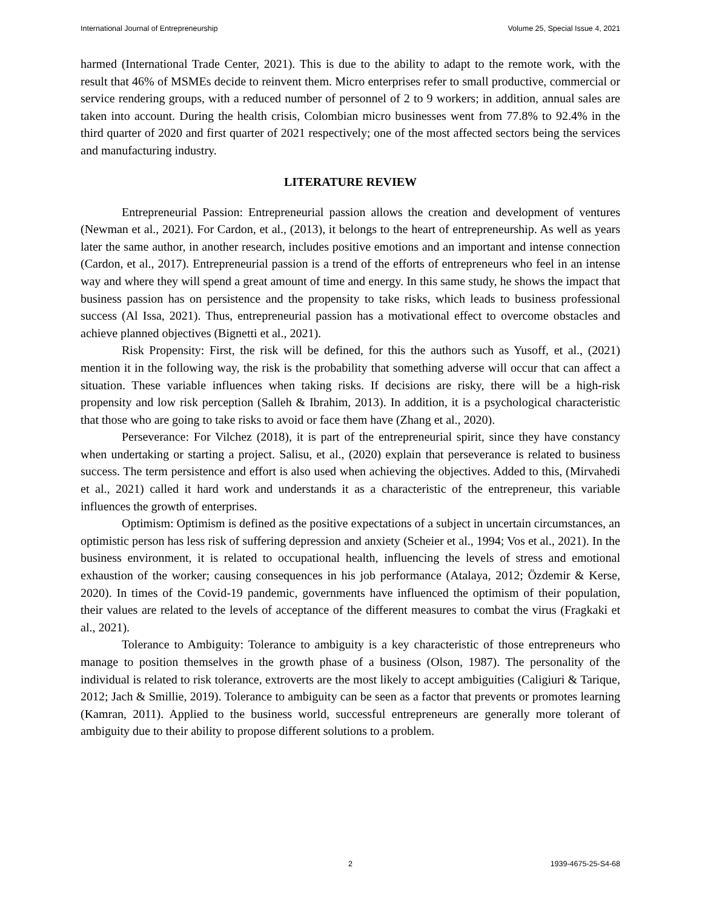International Journal of Entrepreneurship Volume 25, Special Issue 4, 2021
harmed (International Trade Center, 2021). This is due to the ability to adapt to the remote work, with the result that 46% of MSMEs decide to reinvent them. Micro enterprises refer to small productive, commercial or service rendering groups, with a reduced number of personnel of 2 to 9 workers; in addition, annual sales are taken into account. During the health crisis, Colombian micro businesses went from 77.8% to 92.4% in the third quarter of 2020 and first quarter of 2021 respectively; one of the most affected sectors being the services and manufacturing industry.
LITERATURE REVIEW
Entrepreneurial Passion: Entrepreneurial passion allows the creation and development of ventures (Newman et al., 2021). For Cardon, et al., (2013), it belongs to the heart of entrepreneurship. As well as years later the same author, in another research, includes positive emotions and an important and intense connection (Cardon, et al., 2017). Entrepreneurial passion is a trend of the efforts of entrepreneurs who feel in an intense way and where they will spend a great amount of time and energy. In this same study, he shows the impact that business passion has on persistence and the propensity to take risks, which leads to business professional success (Al Issa, 2021). Thus, entrepreneurial passion has a motivational effect to overcome obstacles and achieve planned objectives (Bignetti et al., 2021).
Risk Propensity: First, the risk will be defined, for this the authors such as Yusoff, et al., (2021) mention it in the following way, the risk is the probability that something adverse will occur that can affect a situation. These variable influences when taking risks. If decisions are risky, there will be a high-risk propensity and low risk perception (Salleh & Ibrahim, 2013). In addition, it is a psychological characteristic that those who are going to take risks to avoid or face them have (Zhang et al., 2020).
Perseverance: For Vilchez (2018), it is part of the entrepreneurial spirit, since they have constancy when undertaking or starting a project. Salisu, et al., (2020) explain that perseverance is related to business success. The term persistence and effort is also used when achieving the objectives. Added to this, (Mirvahedi et al., 2021) called it hard work and understands it as a characteristic of the entrepreneur, this variable influences the growth of enterprises.
Optimism: Optimism is defined as the positive expectations of a subject in uncertain circumstances, an optimistic person has less risk of suffering depression and anxiety (Scheier et al., 1994; Vos et al., 2021). In the business environment, it is related to occupational health, influencing the levels of stress and emotional exhaustion of the worker; causing consequences in his job performance (Atalaya, 2012; Özdemir & Kerse, 2020). In times of the Covid-19 pandemic, governments have influenced the optimism of their population, their values are related to the levels of acceptance of the different measures to combat the virus (Fragkaki et al., 2021).
Tolerance to Ambiguity: Tolerance to ambiguity is a key characteristic of those entrepreneurs who manage to position themselves in the growth phase of a business (Olson, 1987). The personality of the individual is related to risk tolerance, extroverts are the most likely to accept ambiguities (Caligiuri & Tarique, 2012; Jach & Smillie, 2019). Tolerance to ambiguity can be seen as a factor that prevents or promotes learning (Kamran, 2011). Applied to the business world, successful entrepreneurs are generally more tolerant of ambiguity due to their ability to propose different solutions to a problem.
2 1939-4675-25-S4-68